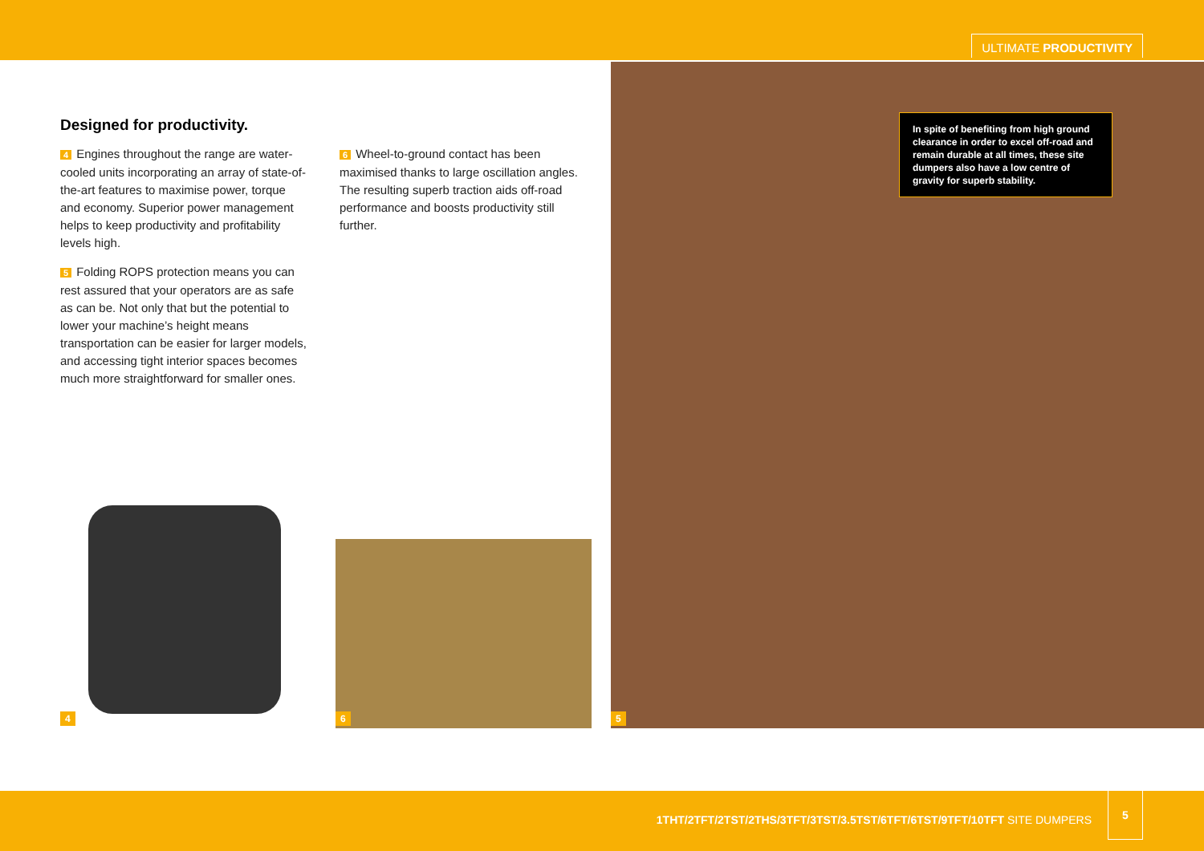ULTIMATE PRODUCTIVITY
Designed for productivity.
4 Engines throughout the range are water-cooled units incorporating an array of state-of-the-art features to maximise power, torque and economy. Superior power management helps to keep productivity and profitability levels high.
5 Folding ROPS protection means you can rest assured that your operators are as safe as can be. Not only that but the potential to lower your machine’s height means transportation can be easier for larger models, and accessing tight interior spaces becomes much more straightforward for smaller ones.
6 Wheel-to-ground contact has been maximised thanks to large oscillation angles. The resulting superb traction aids off-road performance and boosts productivity still further.
4 6 5
In spite of benefiting from high ground clearance in order to excel off-road and remain durable at all times, these site dumpers also have a low centre of gravity for superb stability.
1THT/2TFT/2TST/2THS/3TFT/3TST/3.5TST/6TFT/6TST/9TFT/10TFT SITE DUMPERS
5